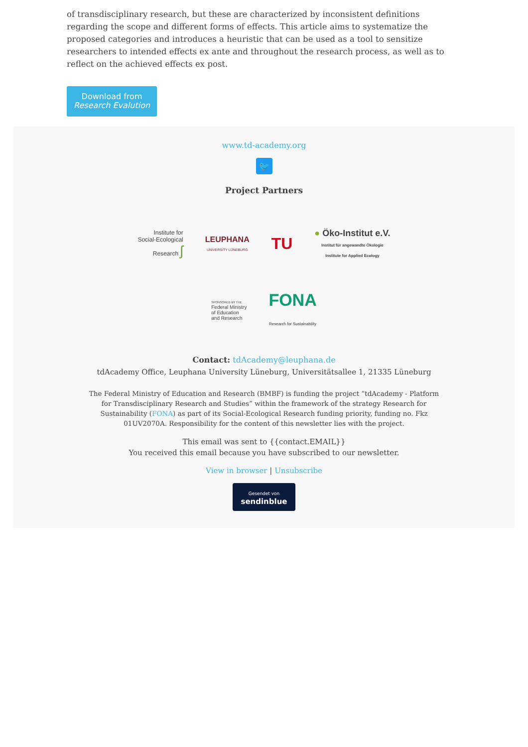of transdisciplinary research, but these are characterized by inconsistent definitions regarding the scope and different forms of effects. This article aims to systematize the proposed categories and introduces a heuristic that can be used as a tool to sensitize researchers to intended effects ex ante and throughout the research process, as well as to reflect on the achieved effects ex post.
Download from
Research Evalution
www.td-academy.org
🐦
Project Partners
Institute for
Social-Ecological
Research ʃ
LEUPHANA
UNIVERSITY LÜNEBURG
TU
● Öko-Institut e.V.
Institut für angewandte Ökologie
Institute for Applied Ecology
SPONSORED BY THE
Federal Ministry
of Education
and Research
FONA
Research for Sustainability
Contact: tdAcademy@leuphana.de
tdAcademy Office, Leuphana University Lüneburg, Universitätsallee 1, 21335 Lüneburg
The Federal Ministry of Education and Research (BMBF) is funding the project “tdAcademy - Platform for Transdisciplinary Research and Studies” within the framework of the strategy Research for Sustainability (FONA) as part of its Social-Ecological Research funding priority, funding no. Fkz 01UV2070A. Responsibility for the content of this newsletter lies with the project.
This email was sent to {{contact.EMAIL}}
You received this email because you have subscribed to our newsletter.
View in browser | Unsubscribe
Gesendet von
sendinblue